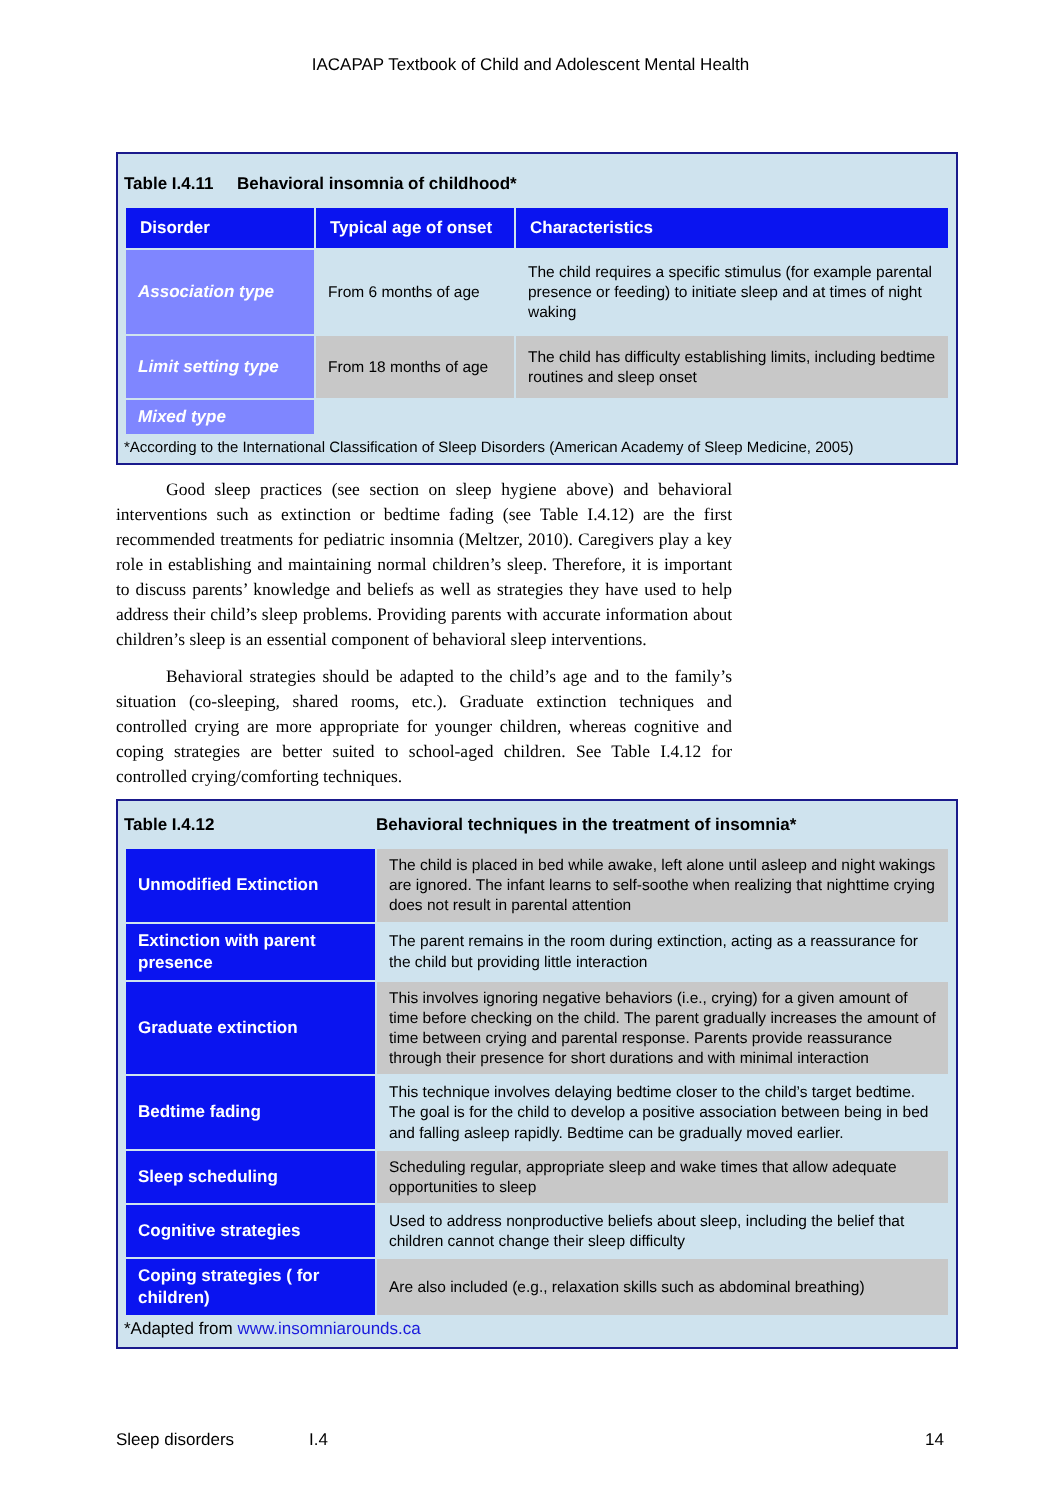IACAPAP Textbook of Child and Adolescent Mental Health
Table I.4.11 Behavioral insomnia of childhood*
| Disorder | Typical age of onset | Characteristics |
| --- | --- | --- |
| Association type | From 6 months of age | The child requires a specific stimulus (for example parental presence or feeding) to initiate sleep and at times of night waking |
| Limit setting type | From 18 months of age | The child has difficulty establishing limits, including bedtime routines and sleep onset |
| Mixed type | | |
*According to the International Classification of Sleep Disorders (American Academy of Sleep Medicine, 2005)
Good sleep practices (see section on sleep hygiene above) and behavioral interventions such as extinction or bedtime fading (see Table I.4.12) are the first recommended treatments for pediatric insomnia (Meltzer, 2010). Caregivers play a key role in establishing and maintaining normal children’s sleep. Therefore, it is important to discuss parents’ knowledge and beliefs as well as strategies they have used to help address their child’s sleep problems. Providing parents with accurate information about children’s sleep is an essential component of behavioral sleep interventions.
Behavioral strategies should be adapted to the child’s age and to the family’s situation (co-sleeping, shared rooms, etc.). Graduate extinction techniques and controlled crying are more appropriate for younger children, whereas cognitive and coping strategies are better suited to school-aged children. See Table I.4.12 for controlled crying/comforting techniques.
Table I.4.12 Behavioral techniques in the treatment of insomnia*
| Unmodified Extinction | The child is placed in bed while awake, left alone until asleep and night wakings are ignored. The infant learns to self-soothe when realizing that nighttime crying does not result in parental attention |
| Extinction with parent presence | The parent remains in the room during extinction, acting as a reassurance for the child but providing little interaction |
| Graduate extinction | This involves ignoring negative behaviors (i.e., crying) for a given amount of time before checking on the child. The parent gradually increases the amount of time between crying and parental response. Parents provide reassurance through their presence for short durations and with minimal interaction |
| Bedtime fading | This technique involves delaying bedtime closer to the child’s target bedtime. The goal is for the child to develop a positive association between being in bed and falling asleep rapidly. Bedtime can be gradually moved earlier. |
| Sleep scheduling | Scheduling regular, appropriate sleep and wake times that allow adequate opportunities to sleep |
| Cognitive strategies | Used to address nonproductive beliefs about sleep, including the belief that children cannot change their sleep difficulty |
| Coping strategies ( for children) | Are also included (e.g., relaxation skills such as abdominal breathing) |
*Adapted from www.insomniarounds.ca
Sleep disorders I.4 14